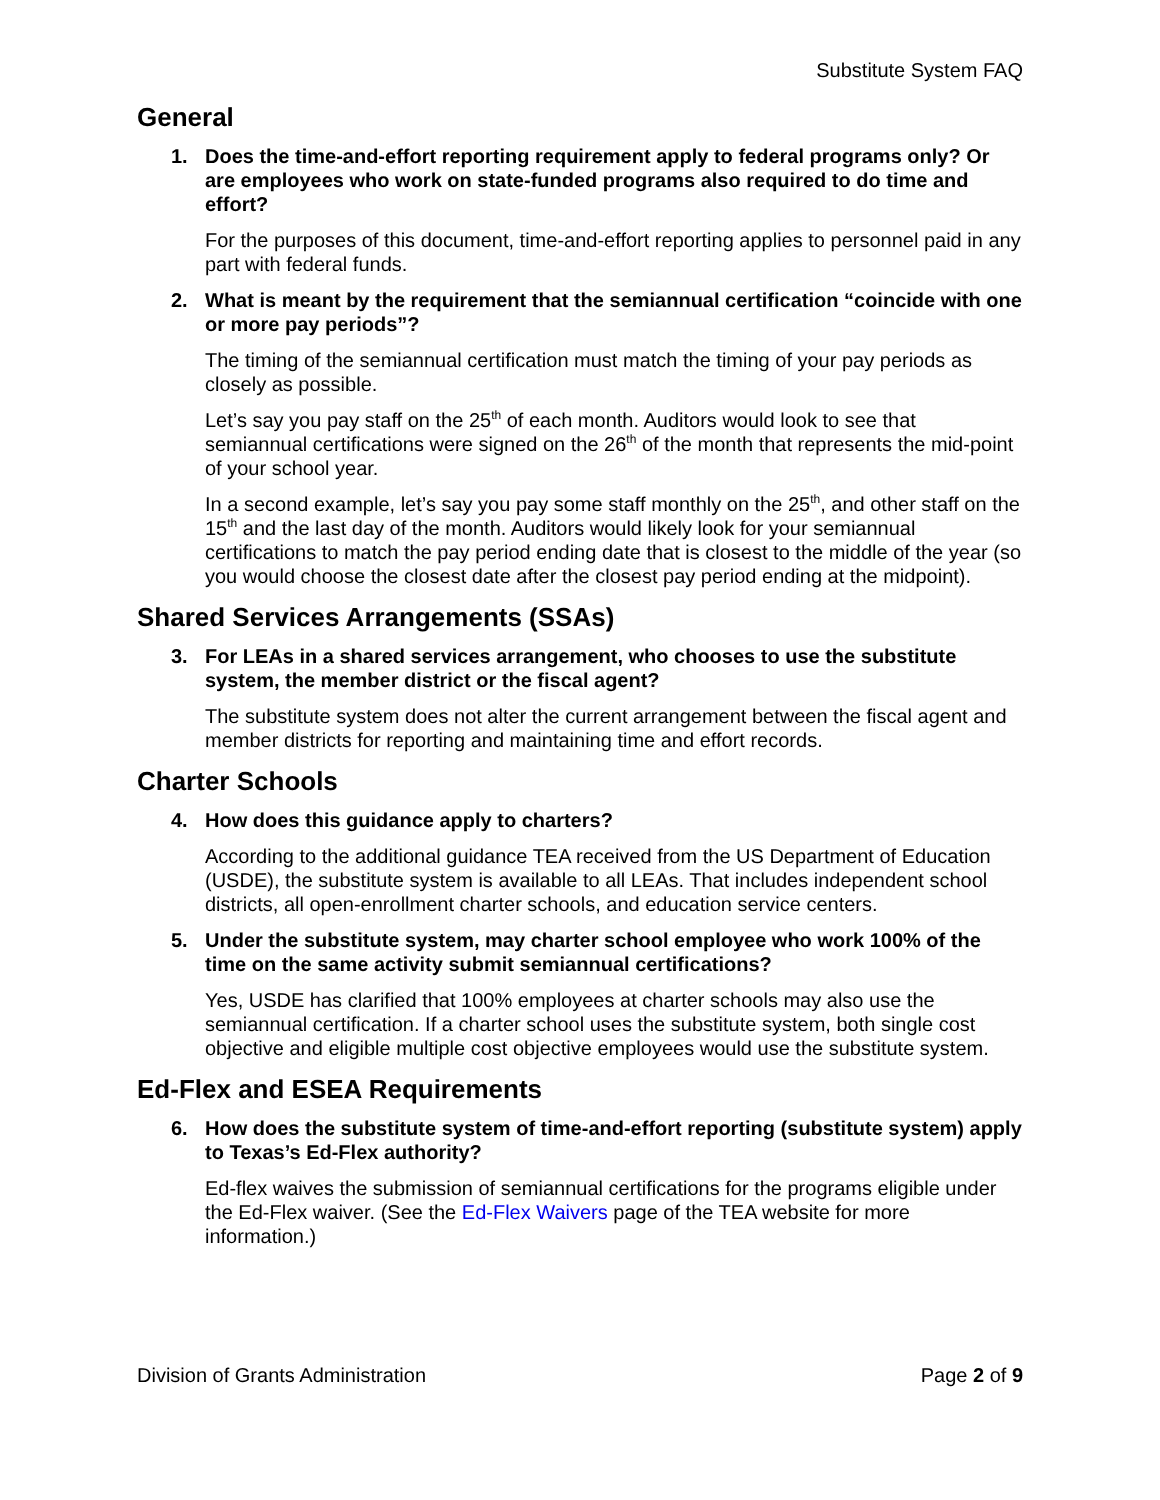Substitute System FAQ
General
1. Does the time-and-effort reporting requirement apply to federal programs only? Or are employees who work on state-funded programs also required to do time and effort?
For the purposes of this document, time-and-effort reporting applies to personnel paid in any part with federal funds.
2. What is meant by the requirement that the semiannual certification “coincide with one or more pay periods”?
The timing of the semiannual certification must match the timing of your pay periods as closely as possible.
Let’s say you pay staff on the 25<sup>th</sup> of each month. Auditors would look to see that semiannual certifications were signed on the 26<sup>th</sup> of the month that represents the mid-point of your school year.
In a second example, let’s say you pay some staff monthly on the 25<sup>th</sup>, and other staff on the 15<sup>th</sup> and the last day of the month. Auditors would likely look for your semiannual certifications to match the pay period ending date that is closest to the middle of the year (so you would choose the closest date after the closest pay period ending at the midpoint).
Shared Services Arrangements (SSAs)
3. For LEAs in a shared services arrangement, who chooses to use the substitute system, the member district or the fiscal agent?
The substitute system does not alter the current arrangement between the fiscal agent and member districts for reporting and maintaining time and effort records.
Charter Schools
4. How does this guidance apply to charters?
According to the additional guidance TEA received from the US Department of Education (USDE), the substitute system is available to all LEAs. That includes independent school districts, all open-enrollment charter schools, and education service centers.
5. Under the substitute system, may charter school employee who work 100% of the time on the same activity submit semiannual certifications?
Yes, USDE has clarified that 100% employees at charter schools may also use the semiannual certification. If a charter school uses the substitute system, both single cost objective and eligible multiple cost objective employees would use the substitute system.
Ed-Flex and ESEA Requirements
6. How does the substitute system of time-and-effort reporting (substitute system) apply to Texas’s Ed-Flex authority?
Ed-flex waives the submission of semiannual certifications for the programs eligible under the Ed-Flex waiver. (See the Ed-Flex Waivers page of the TEA website for more information.)
Division of Grants Administration Page 2 of 9